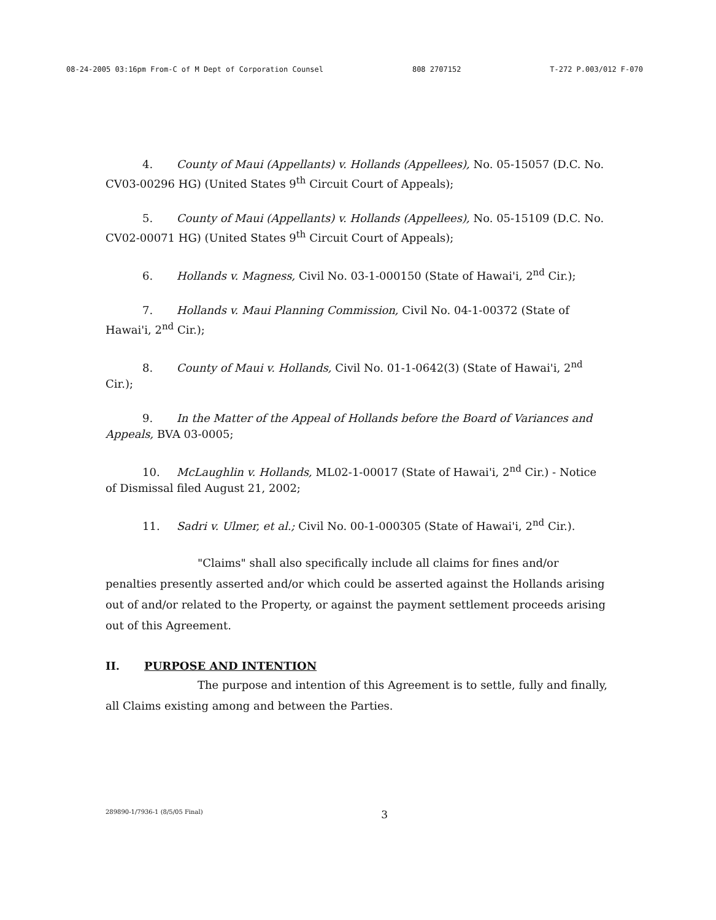08-24-2005 03:16pm From-C of M Dept of Corporation Counsel 808 2707152 T-272 P.003/012 F-070
4. County of Maui (Appellants) v. Hollands (Appellees), No. 05-15057 (D.C. No. CV03-00296 HG) (United States 9<sup>th</sup> Circuit Court of Appeals);
5. County of Maui (Appellants) v. Hollands (Appellees), No. 05-15109 (D.C. No. CV02-00071 HG) (United States 9<sup>th</sup> Circuit Court of Appeals);
6. Hollands v. Magness, Civil No. 03-1-000150 (State of Hawai'i, 2<sup>nd</sup> Cir.);
7. Hollands v. Maui Planning Commission, Civil No. 04-1-00372 (State of Hawai'i, 2<sup>nd</sup> Cir.);
8. County of Maui v. Hollands, Civil No. 01-1-0642(3) (State of Hawai'i, 2<sup>nd</sup> Cir.);
9. In the Matter of the Appeal of Hollands before the Board of Variances and Appeals, BVA 03-0005;
10. McLaughlin v. Hollands, ML02-1-00017 (State of Hawai'i, 2<sup>nd</sup> Cir.) - Notice of Dismissal filed August 21, 2002;
11. Sadri v. Ulmer, et al.; Civil No. 00-1-000305 (State of Hawai'i, 2<sup>nd</sup> Cir.).
"Claims" shall also specifically include all claims for fines and/or penalties presently asserted and/or which could be asserted against the Hollands arising out of and/or related to the Property, or against the payment settlement proceeds arising out of this Agreement.
II. PURPOSE AND INTENTION
The purpose and intention of this Agreement is to settle, fully and finally, all Claims existing among and between the Parties.
289890-1/7936-1 (8/5/05 Final) 3